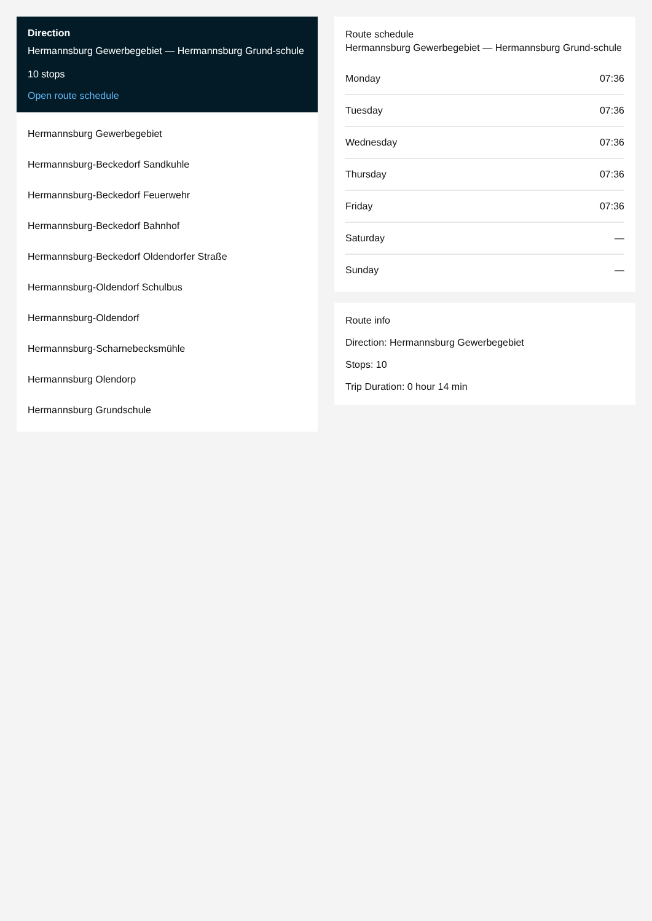Direction
Hermannsburg Gewerbegebiet — Hermannsburg Grund-schule
10 stops
Open route schedule
Hermannsburg Gewerbegebiet
Hermannsburg-Beckedorf Sandkuhle
Hermannsburg-Beckedorf Feuerwehr
Hermannsburg-Beckedorf Bahnhof
Hermannsburg-Beckedorf Oldendorfer Straße
Hermannsburg-Oldendorf Schulbus
Hermannsburg-Oldendorf
Hermannsburg-Scharnebecksmühle
Hermannsburg Olendorp
Hermannsburg Grundschule
Route schedule
Hermannsburg Gewerbegebiet — Hermannsburg Grund-schule
| Monday | 07:36 |
| Tuesday | 07:36 |
| Wednesday | 07:36 |
| Thursday | 07:36 |
| Friday | 07:36 |
| Saturday | — |
| Sunday | — |
Route info
Direction: Hermannsburg Gewerbegebiet
Stops: 10
Trip Duration: 0 hour 14 min